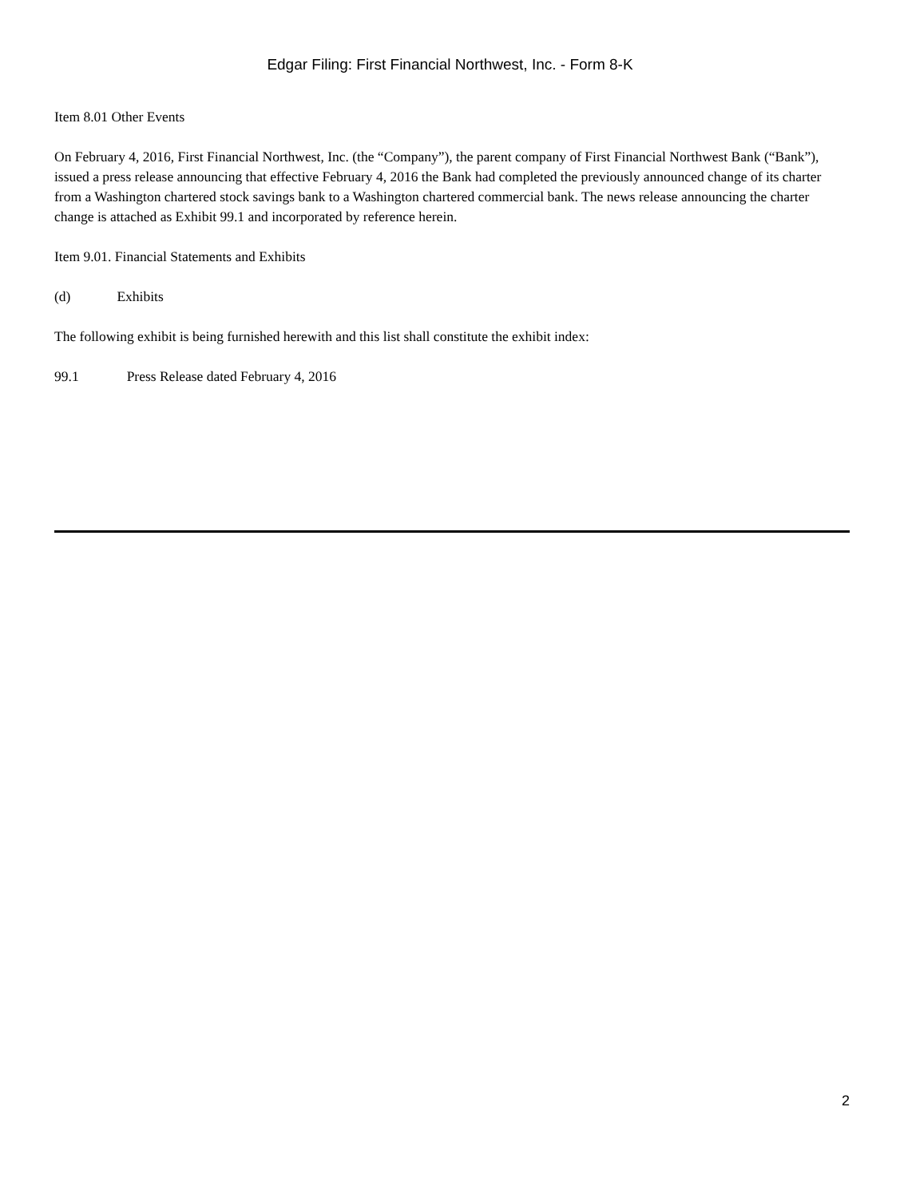Edgar Filing: First Financial Northwest, Inc. - Form 8-K
Item 8.01 Other Events
On February 4, 2016, First Financial Northwest, Inc. (the “Company”), the parent company of First Financial Northwest Bank (“Bank”), issued a press release announcing that effective February 4, 2016 the Bank had completed the previously announced change of its charter from a Washington chartered stock savings bank to a Washington chartered commercial bank. The news release announcing the charter change is attached as Exhibit 99.1 and incorporated by reference herein.
Item 9.01. Financial Statements and Exhibits
(d) Exhibits
The following exhibit is being furnished herewith and this list shall constitute the exhibit index:
99.1 Press Release dated February 4, 2016
2